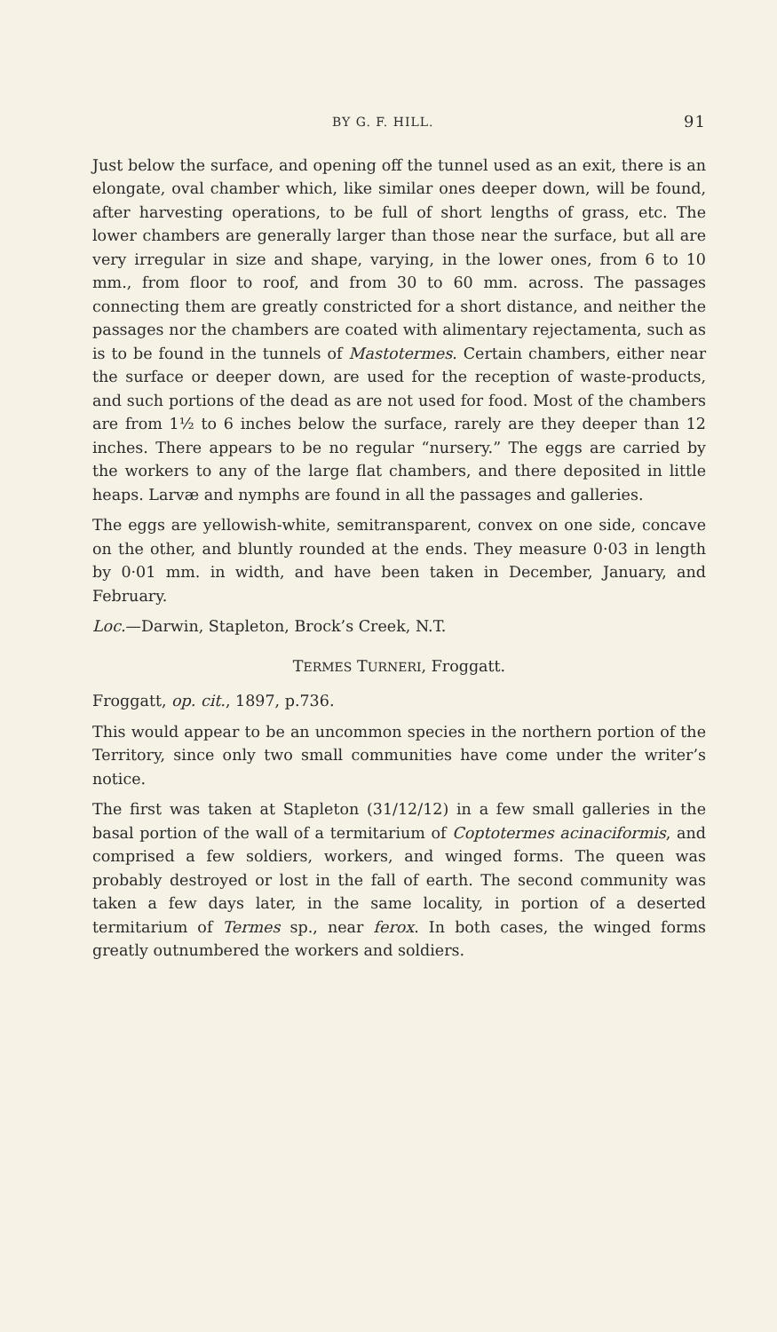BY G. F. HILL. 91
Just below the surface, and opening off the tunnel used as an exit, there is an elongate, oval chamber which, like similar ones deeper down, will be found, after harvesting operations, to be full of short lengths of grass, etc. The lower chambers are generally larger than those near the surface, but all are very irregular in size and shape, varying, in the lower ones, from 6 to 10 mm., from floor to roof, and from 30 to 60 mm. across. The passages connecting them are greatly constricted for a short distance, and neither the passages nor the chambers are coated with alimentary rejectamenta, such as is to be found in the tunnels of Mastotermes. Certain chambers, either near the surface or deeper down, are used for the reception of waste-products, and such portions of the dead as are not used for food. Most of the chambers are from 1½ to 6 inches below the surface, rarely are they deeper than 12 inches. There appears to be no regular “nursery.” The eggs are carried by the workers to any of the large flat chambers, and there deposited in little heaps. Larvæ and nymphs are found in all the passages and galleries.
The eggs are yellowish-white, semitransparent, convex on one side, concave on the other, and bluntly rounded at the ends. They measure 0·03 in length by 0·01 mm. in width, and have been taken in December, January, and February.
Loc.—Darwin, Stapleton, Brock’s Creek, N.T.
TERMES TURNERI, Froggatt.
Froggatt, op. cit., 1897, p.736.
This would appear to be an uncommon species in the northern portion of the Territory, since only two small communities have come under the writer’s notice.
The first was taken at Stapleton (31/12/12) in a few small galleries in the basal portion of the wall of a termitarium of Coptotermes acinaciformis, and comprised a few soldiers, workers, and winged forms. The queen was probably destroyed or lost in the fall of earth. The second community was taken a few days later, in the same locality, in portion of a deserted termitarium of Termes sp., near ferox. In both cases, the winged forms greatly outnumbered the workers and soldiers.